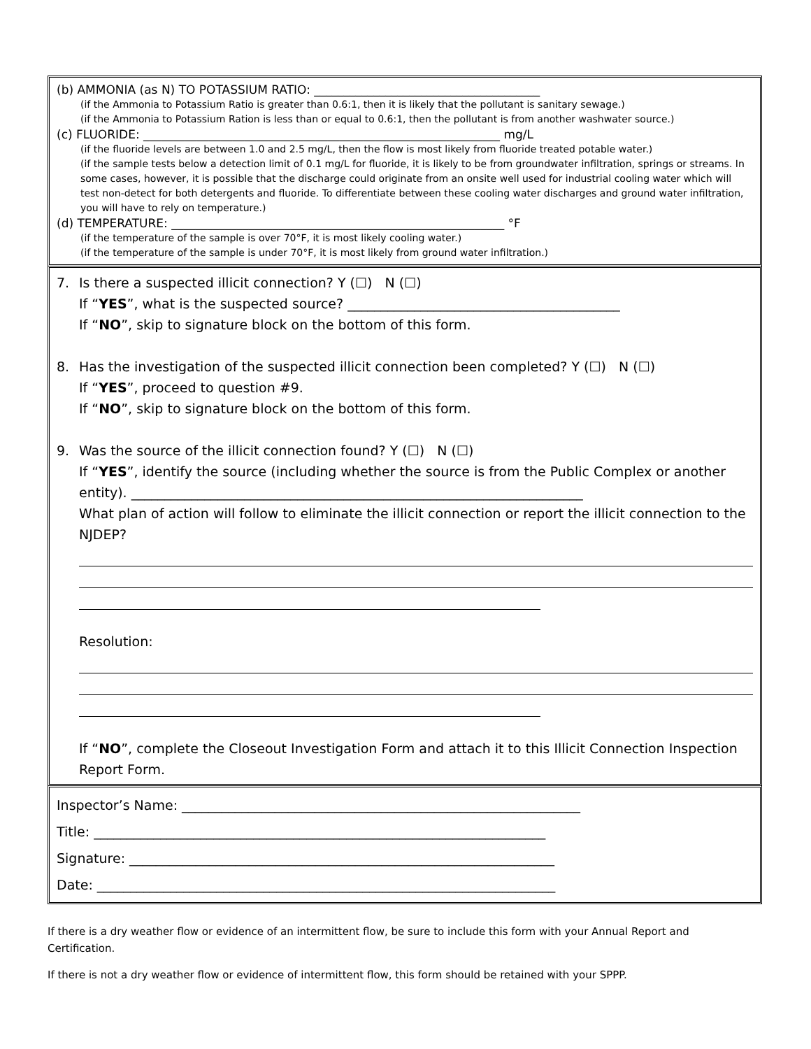(b) AMMONIA (as N) TO POTASSIUM RATIO: ______________________________________
(if the Ammonia to Potassium Ratio is greater than 0.6:1, then it is likely that the pollutant is sanitary sewage.)
(if the Ammonia to Potassium Ration is less than or equal to 0.6:1, then the pollutant is from another washwater source.)
(c) FLUORIDE: ____________________________________________________________ mg/L
(if the fluoride levels are between 1.0 and 2.5 mg/L, then the flow is most likely from fluoride treated potable water.)
(if the sample tests below a detection limit of 0.1 mg/L for fluoride, it is likely to be from groundwater infiltration, springs or streams. In some cases, however, it is possible that the discharge could originate from an onsite well used for industrial cooling water which will test non-detect for both detergents and fluoride. To differentiate between these cooling water discharges and ground water infiltration, you will have to rely on temperature.)
(d) TEMPERATURE: ________________________________________________________ °F
(if the temperature of the sample is over 70°F, it is most likely cooling water.)
(if the temperature of the sample is under 70°F, it is most likely from ground water infiltration.)
7. Is there a suspected illicit connection? Y (☐) N (☐)
If “YES”, what is the suspected source? _________________________________________
If “NO”, skip to signature block on the bottom of this form.
8. Has the investigation of the suspected illicit connection been completed? Y (☐) N (☐)
If “YES”, proceed to question #9.
If “NO”, skip to signature block on the bottom of this form.
9. Was the source of the illicit connection found? Y (☐) N (☐)
If “YES”, identify the source (including whether the source is from the Public Complex or another entity). ____________________________________________________________________
What plan of action will follow to eliminate the illicit connection or report the illicit connection to the NJDEP?
Resolution:
If “NO”, complete the Closeout Investigation Form and attach it to this Illicit Connection Inspection Report Form.
Inspector’s Name: ____________________________________________________________
Title: ____________________________________________________________________
Signature: ________________________________________________________________
Date: _____________________________________________________________________
If there is a dry weather flow or evidence of an intermittent flow, be sure to include this form with your Annual Report and Certification.
If there is not a dry weather flow or evidence of intermittent flow, this form should be retained with your SPPP.